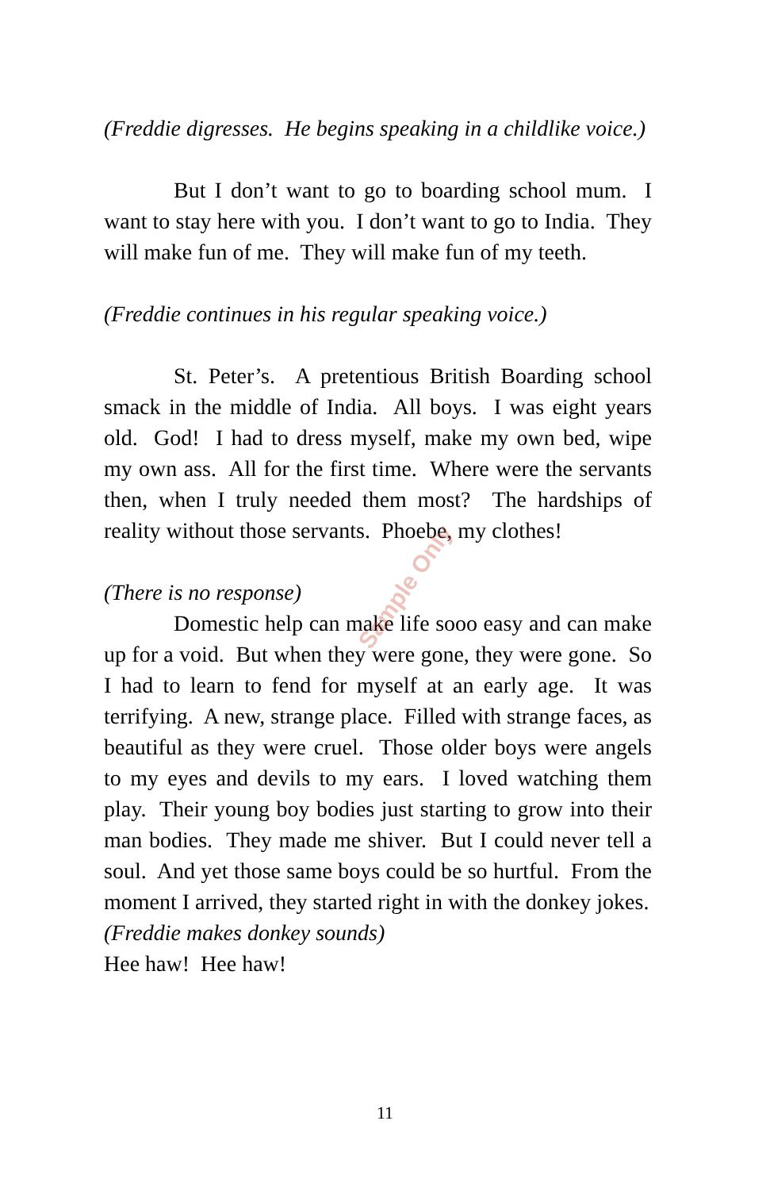(Freddie digresses. He begins speaking in a childlike voice.)
But I don’t want to go to boarding school mum. I want to stay here with you. I don’t want to go to India. They will make fun of me. They will make fun of my teeth.
(Freddie continues in his regular speaking voice.)
St. Peter’s. A pretentious British Boarding school smack in the middle of India. All boys. I was eight years old. God! I had to dress myself, make my own bed, wipe my own ass. All for the first time. Where were the servants then, when I truly needed them most? The hardships of reality without those servants. Phoebe, my clothes!
(There is no response)
Domestic help can make life sooo easy and can make up for a void. But when they were gone, they were gone. So I had to learn to fend for myself at an early age. It was terrifying. A new, strange place. Filled with strange faces, as beautiful as they were cruel. Those older boys were angels to my eyes and devils to my ears. I loved watching them play. Their young boy bodies just starting to grow into their man bodies. They made me shiver. But I could never tell a soul. And yet those same boys could be so hurtful. From the moment I arrived, they started right in with the donkey jokes.
(Freddie makes donkey sounds)
Hee haw! Hee haw!
Sample Only
11